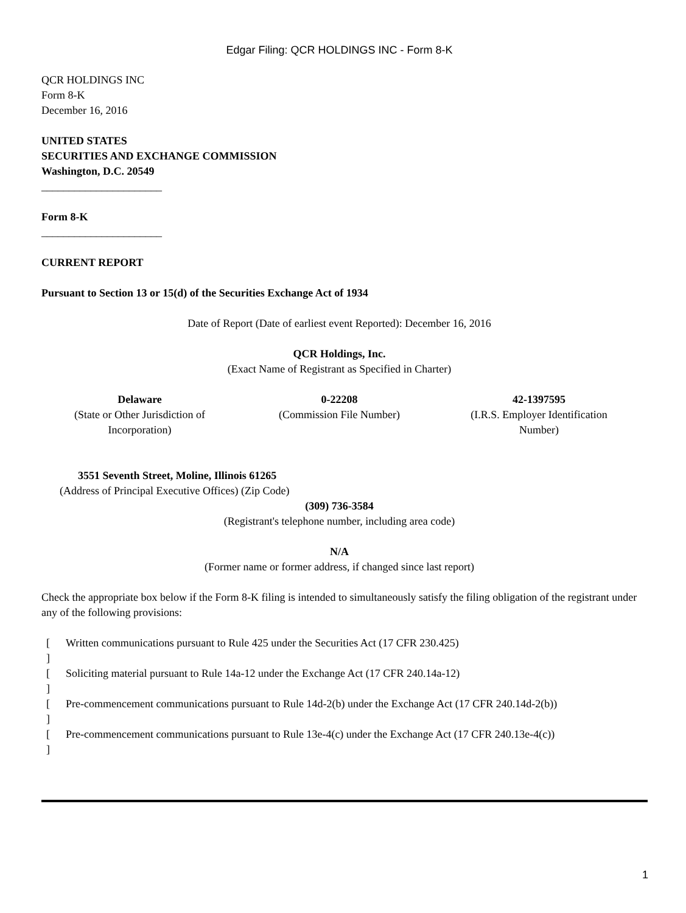Edgar Filing: QCR HOLDINGS INC - Form 8-K
QCR HOLDINGS INC
Form 8-K
December 16, 2016
UNITED STATES
SECURITIES AND EXCHANGE COMMISSION
Washington, D.C. 20549
______________________
Form 8-K
______________________
CURRENT REPORT
Pursuant to Section 13 or 15(d) of the Securities Exchange Act of 1934
Date of Report (Date of earliest event Reported): December 16, 2016
QCR Holdings, Inc.
(Exact Name of Registrant as Specified in Charter)
| Delaware (State or Other Jurisdiction of Incorporation) | 0-22208 (Commission File Number) | 42-1397595 (I.R.S. Employer Identification Number) |
3551 Seventh Street, Moline, Illinois 61265
(Address of Principal Executive Offices) (Zip Code)
(309) 736-3584
(Registrant's telephone number, including area code)
N/A
(Former name or former address, if changed since last report)
Check the appropriate box below if the Form 8-K filing is intended to simultaneously satisfy the filing obligation of the registrant under any of the following provisions:
| [ ] | Written communications pursuant to Rule 425 under the Securities Act (17 CFR 230.425) |
| [ ] | Soliciting material pursuant to Rule 14a-12 under the Exchange Act (17 CFR 240.14a-12) |
| [ ] | Pre-commencement communications pursuant to Rule 14d-2(b) under the Exchange Act (17 CFR 240.14d-2(b)) |
| [ ] | Pre-commencement communications pursuant to Rule 13e-4(c) under the Exchange Act (17 CFR 240.13e-4(c)) |
1